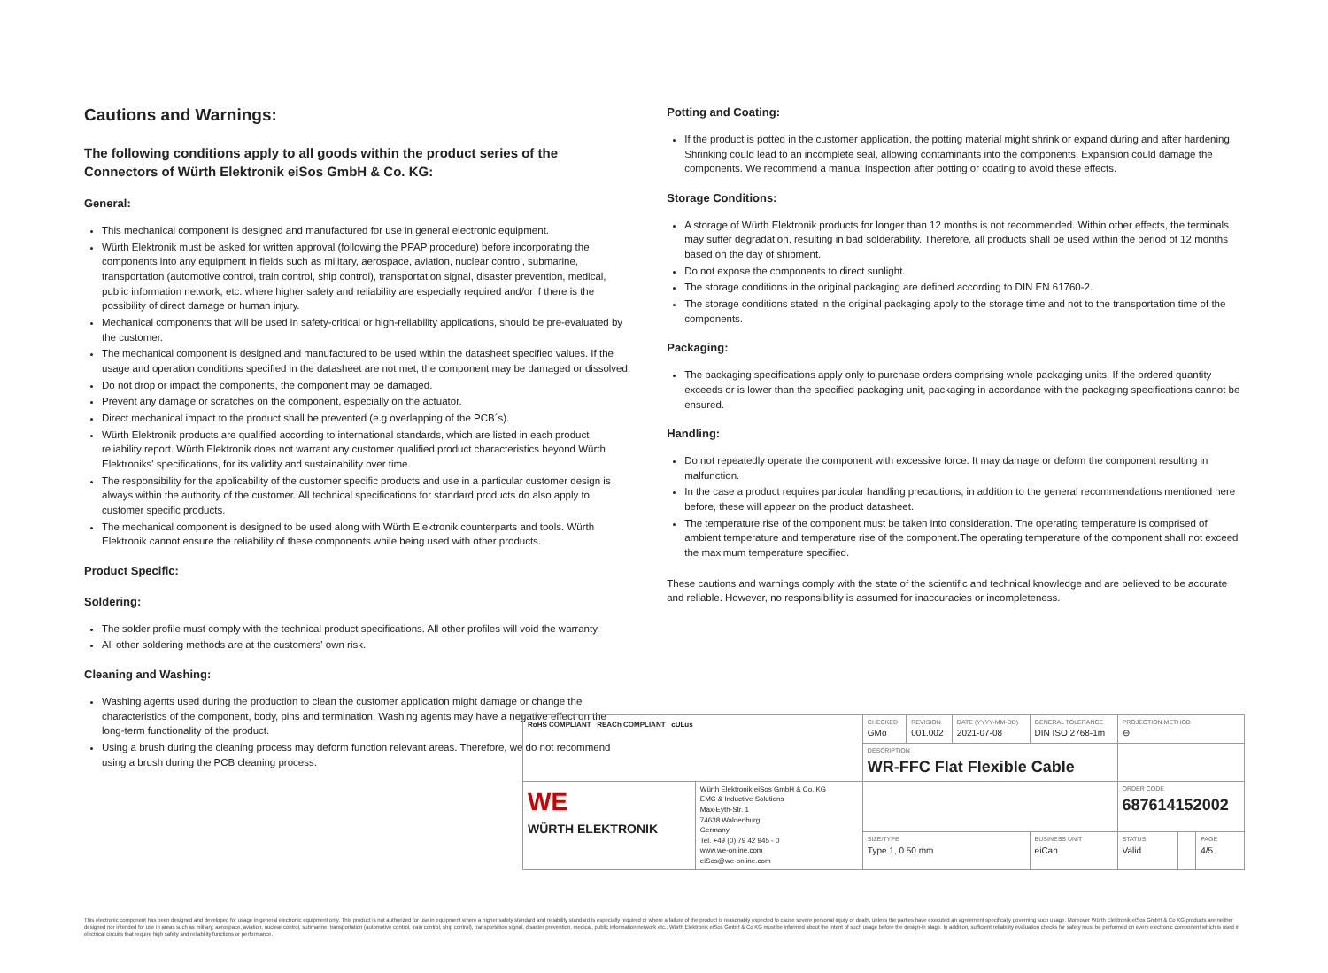Cautions and Warnings:
The following conditions apply to all goods within the product series of the Connectors of Würth Elektronik eiSos GmbH & Co. KG:
General:
This mechanical component is designed and manufactured for use in general electronic equipment.
Würth Elektronik must be asked for written approval (following the PPAP procedure) before incorporating the components into any equipment in fields such as military, aerospace, aviation, nuclear control, submarine, transportation (automotive control, train control, ship control), transportation signal, disaster prevention, medical, public information network, etc. where higher safety and reliability are especially required and/or if there is the possibility of direct damage or human injury.
Mechanical components that will be used in safety-critical or high-reliability applications, should be pre-evaluated by the customer.
The mechanical component is designed and manufactured to be used within the datasheet specified values. If the usage and operation conditions specified in the datasheet are not met, the component may be damaged or dissolved.
Do not drop or impact the components, the component may be damaged.
Prevent any damage or scratches on the component, especially on the actuator.
Direct mechanical impact to the product shall be prevented (e.g overlapping of the PCB´s).
Würth Elektronik products are qualified according to international standards, which are listed in each product reliability report. Würth Elektronik does not warrant any customer qualified product characteristics beyond Würth Elektroniks' specifications, for its validity and sustainability over time.
The responsibility for the applicability of the customer specific products and use in a particular customer design is always within the authority of the customer. All technical specifications for standard products do also apply to customer specific products.
The mechanical component is designed to be used along with Würth Elektronik counterparts and tools. Würth Elektronik cannot ensure the reliability of these components while being used with other products.
Product Specific:
Soldering:
The solder profile must comply with the technical product specifications. All other profiles will void the warranty.
All other soldering methods are at the customers' own risk.
Cleaning and Washing:
Washing agents used during the production to clean the customer application might damage or change the characteristics of the component, body, pins and termination. Washing agents may have a negative effect on the long-term functionality of the product.
Using a brush during the cleaning process may deform function relevant areas. Therefore, we do not recommend using a brush during the PCB cleaning process.
Potting and Coating:
If the product is potted in the customer application, the potting material might shrink or expand during and after hardening. Shrinking could lead to an incomplete seal, allowing contaminants into the components. Expansion could damage the components. We recommend a manual inspection after potting or coating to avoid these effects.
Storage Conditions:
A storage of Würth Elektronik products for longer than 12 months is not recommended. Within other effects, the terminals may suffer degradation, resulting in bad solderability. Therefore, all products shall be used within the period of 12 months based on the day of shipment.
Do not expose the components to direct sunlight.
The storage conditions in the original packaging are defined according to DIN EN 61760-2.
The storage conditions stated in the original packaging apply to the storage time and not to the transportation time of the components.
Packaging:
The packaging specifications apply only to purchase orders comprising whole packaging units. If the ordered quantity exceeds or is lower than the specified packaging unit, packaging in accordance with the packaging specifications cannot be ensured.
Handling:
Do not repeatedly operate the component with excessive force. It may damage or deform the component resulting in malfunction.
In the case a product requires particular handling precautions, in addition to the general recommendations mentioned here before, these will appear on the product datasheet.
The temperature rise of the component must be taken into consideration. The operating temperature is comprised of ambient temperature and temperature rise of the component.The operating temperature of the component shall not exceed the maximum temperature specified.
These cautions and warnings comply with the state of the scientific and technical knowledge and are believed to be accurate and reliable. However, no responsibility is assumed for inaccuracies or incompleteness.
| RoHS COMPLIANT REACh COMPLIANT cULus | | CHECKED GMo | REVISION 001.002 | DATE (YYYY-MM-DD) 2021-07-08 | GENERAL TOLERANCE DIN ISO 2768-1m | PROJECTION METHOD ⊖ | | |
| | | DESCRIPTION WR-FFC Flat Flexible Cable | | | | | | |
| WE WÜRTH ELEKTRONIK | Würth Elektronik eiSos GmbH & Co. KG EMC & Inductive Solutions Max-Eyth-Str. 1 74638 Waldenburg Germany Tel. +49 (0) 79 42 945 - 0 www.we-online.com eiSos@we-online.com | | | | | ORDER CODE 687614152002 | | |
| | | SIZE/TYPE Type 1, 0.50 mm | | | BUSINESS UNIT eiCan | STATUS Valid | | PAGE 4/5 |
This electronic component has been designed and developed for usage in general electronic equipment only. This product is not authorized for use in equipment where a higher safety standard and reliability standard is especially required or where a failure of the product is reasonably expected to cause severe personal injury or death, unless the parties have executed an agreement specifically governing such usage. Moreover Würth Elektronik eiSos GmbH & Co KG products are neither designed nor intended for use in areas such as military, aerospace, aviation, nuclear control, submarine, transportation (automotive control, train control, ship control), transportation signal, disaster prevention, medical, public information network etc.. Würth Elektronik eiSos GmbH & Co KG must be informed about the intent of such usage before the design-in stage. In addition, sufficient reliability evaluation checks for safety must be performed on every electronic component which is used in electrical circuits that require high safety and reliability functions or performance.